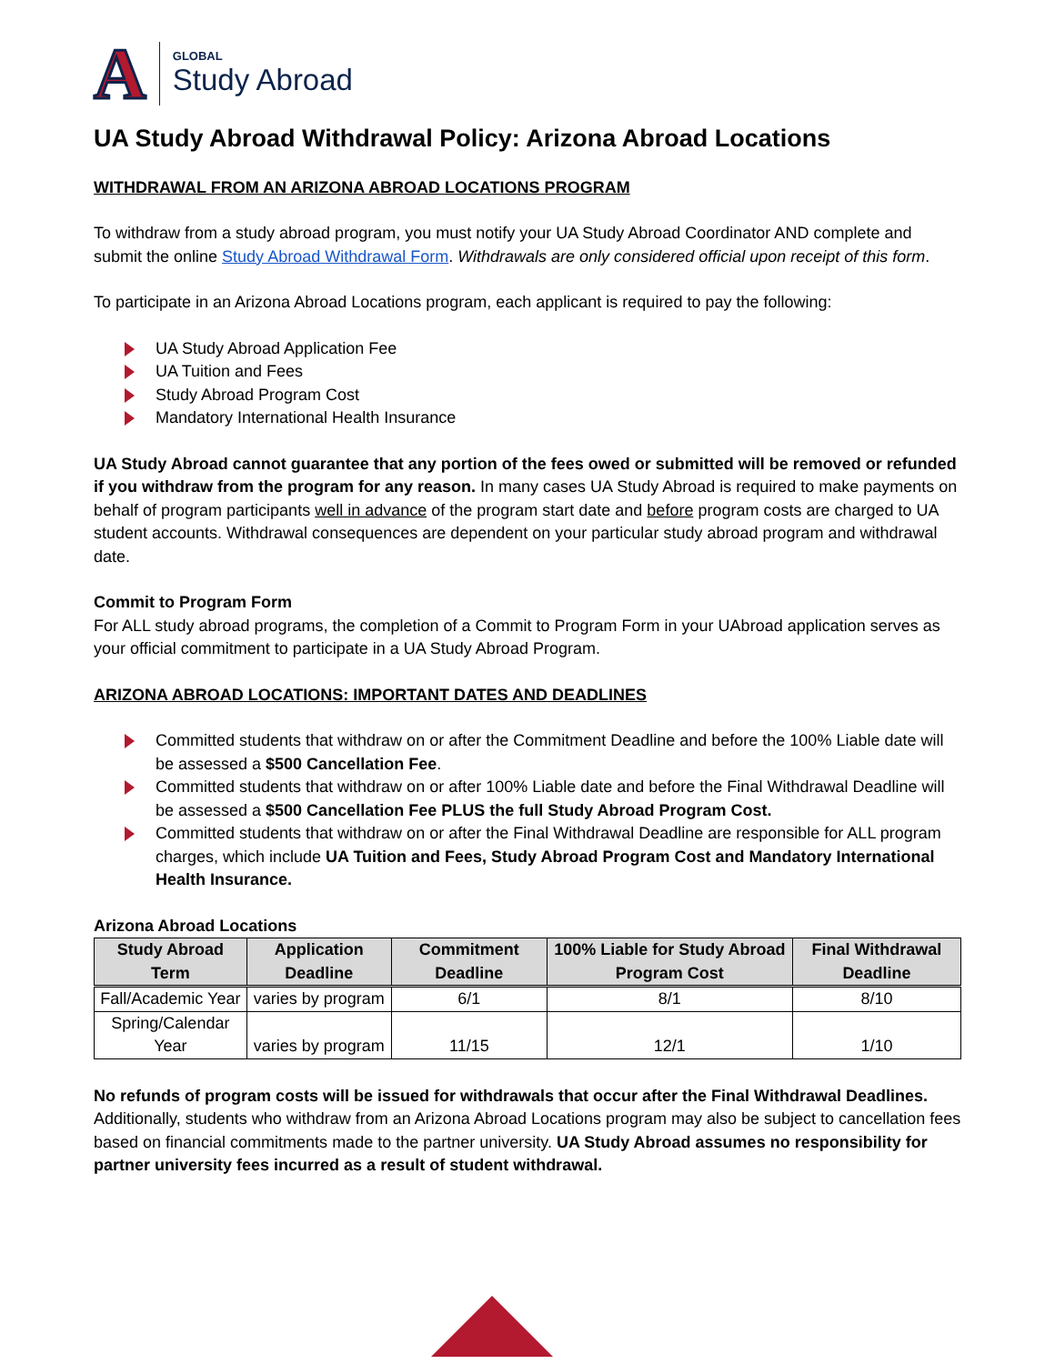A
GLOBAL
Study Abroad
UA Study Abroad Withdrawal Policy: Arizona Abroad Locations
WITHDRAWAL FROM AN ARIZONA ABROAD LOCATIONS PROGRAM
To withdraw from a study abroad program, you must notify your UA Study Abroad Coordinator AND complete and submit the online Study Abroad Withdrawal Form. Withdrawals are only considered official upon receipt of this form.
To participate in an Arizona Abroad Locations program, each applicant is required to pay the following:
UA Study Abroad Application Fee
UA Tuition and Fees
Study Abroad Program Cost
Mandatory International Health Insurance
UA Study Abroad cannot guarantee that any portion of the fees owed or submitted will be removed or refunded if you withdraw from the program for any reason. In many cases UA Study Abroad is required to make payments on behalf of program participants well in advance of the program start date and before program costs are charged to UA student accounts. Withdrawal consequences are dependent on your particular study abroad program and withdrawal date.
Commit to Program Form
For ALL study abroad programs, the completion of a Commit to Program Form in your UAbroad application serves as your official commitment to participate in a UA Study Abroad Program.
ARIZONA ABROAD LOCATIONS: IMPORTANT DATES AND DEADLINES
Committed students that withdraw on or after the Commitment Deadline and before the 100% Liable date will be assessed a $500 Cancellation Fee.
Committed students that withdraw on or after 100% Liable date and before the Final Withdrawal Deadline will be assessed a $500 Cancellation Fee PLUS the full Study Abroad Program Cost.
Committed students that withdraw on or after the Final Withdrawal Deadline are responsible for ALL program charges, which include UA Tuition and Fees, Study Abroad Program Cost and Mandatory International Health Insurance.
Arizona Abroad Locations
| Study Abroad Term | Application Deadline | Commitment Deadline | 100% Liable for Study Abroad Program Cost | Final Withdrawal Deadline |
| --- | --- | --- | --- | --- |
| Fall/Academic Year | varies by program | 6/1 | 8/1 | 8/10 |
| Spring/Calendar Year | varies by program | 11/15 | 12/1 | 1/10 |
No refunds of program costs will be issued for withdrawals that occur after the Final Withdrawal Deadlines. Additionally, students who withdraw from an Arizona Abroad Locations program may also be subject to cancellation fees based on financial commitments made to the partner university. UA Study Abroad assumes no responsibility for partner university fees incurred as a result of student withdrawal.